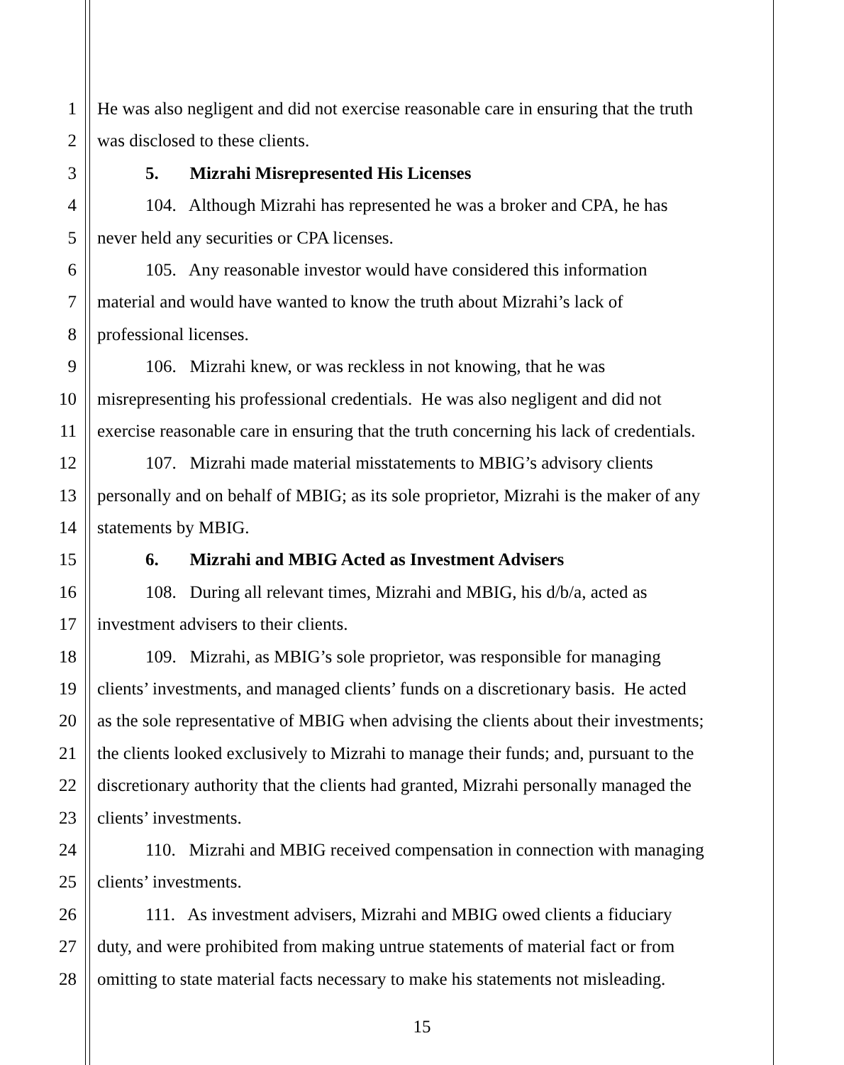1 He was also negligent and did not exercise reasonable care in ensuring that the truth
2 was disclosed to these clients.
3 5. Mizrahi Misrepresented His Licenses
4 104. Although Mizrahi has represented he was a broker and CPA, he has
5 never held any securities or CPA licenses.
6 105. Any reasonable investor would have considered this information
7 material and would have wanted to know the truth about Mizrahi’s lack of
8 professional licenses.
9 106. Mizrahi knew, or was reckless in not knowing, that he was
10 misrepresenting his professional credentials. He was also negligent and did not
11 exercise reasonable care in ensuring that the truth concerning his lack of credentials.
12 107. Mizrahi made material misstatements to MBIG’s advisory clients
13 personally and on behalf of MBIG; as its sole proprietor, Mizrahi is the maker of any
14 statements by MBIG.
15 6. Mizrahi and MBIG Acted as Investment Advisers
16 108. During all relevant times, Mizrahi and MBIG, his d/b/a, acted as
17 investment advisers to their clients.
18 109. Mizrahi, as MBIG’s sole proprietor, was responsible for managing
19 clients’ investments, and managed clients’ funds on a discretionary basis. He acted
20 as the sole representative of MBIG when advising the clients about their investments;
21 the clients looked exclusively to Mizrahi to manage their funds; and, pursuant to the
22 discretionary authority that the clients had granted, Mizrahi personally managed the
23 clients’ investments.
24 110. Mizrahi and MBIG received compensation in connection with managing
25 clients’ investments.
26 111. As investment advisers, Mizrahi and MBIG owed clients a fiduciary
27 duty, and were prohibited from making untrue statements of material fact or from
28 omitting to state material facts necessary to make his statements not misleading.
15